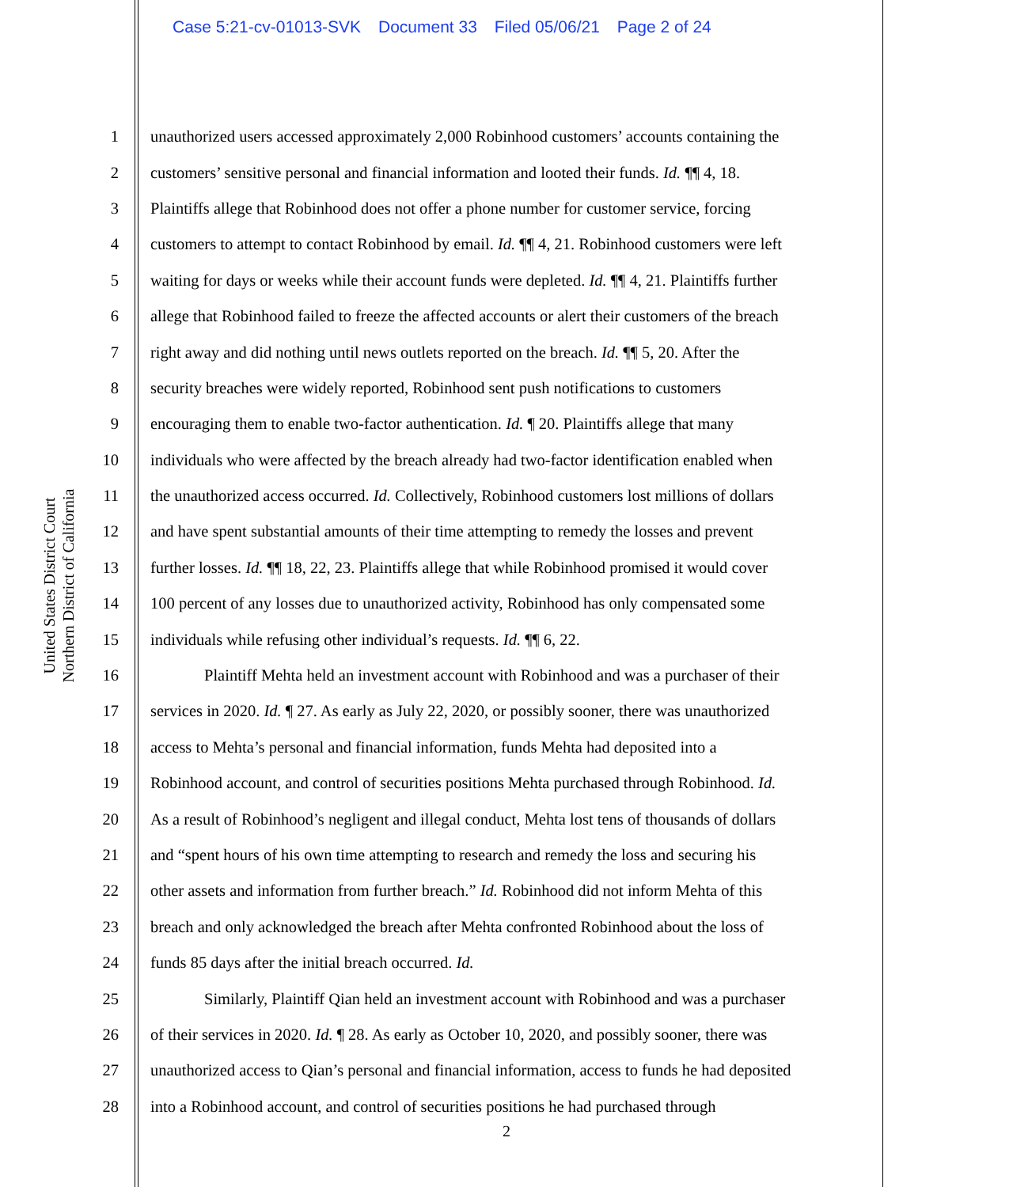Case 5:21-cv-01013-SVK Document 33 Filed 05/06/21 Page 2 of 24
United States District Court
Northern District of California
1 unauthorized users accessed approximately 2,000 Robinhood customers’ accounts containing the
2 customers’ sensitive personal and financial information and looted their funds. Id. ¶¶ 4, 18.
3 Plaintiffs allege that Robinhood does not offer a phone number for customer service, forcing
4 customers to attempt to contact Robinhood by email. Id. ¶¶ 4, 21. Robinhood customers were left
5 waiting for days or weeks while their account funds were depleted. Id. ¶¶ 4, 21. Plaintiffs further
6 allege that Robinhood failed to freeze the affected accounts or alert their customers of the breach
7 right away and did nothing until news outlets reported on the breach. Id. ¶¶ 5, 20. After the
8 security breaches were widely reported, Robinhood sent push notifications to customers
9 encouraging them to enable two-factor authentication. Id. ¶ 20. Plaintiffs allege that many
10 individuals who were affected by the breach already had two-factor identification enabled when
11 the unauthorized access occurred. Id. Collectively, Robinhood customers lost millions of dollars
12 and have spent substantial amounts of their time attempting to remedy the losses and prevent
13 further losses. Id. ¶¶ 18, 22, 23. Plaintiffs allege that while Robinhood promised it would cover
14 100 percent of any losses due to unauthorized activity, Robinhood has only compensated some
15 individuals while refusing other individual’s requests. Id. ¶¶ 6, 22.
16 Plaintiff Mehta held an investment account with Robinhood and was a purchaser of their
17 services in 2020. Id. ¶ 27. As early as July 22, 2020, or possibly sooner, there was unauthorized
18 access to Mehta’s personal and financial information, funds Mehta had deposited into a
19 Robinhood account, and control of securities positions Mehta purchased through Robinhood. Id.
20 As a result of Robinhood’s negligent and illegal conduct, Mehta lost tens of thousands of dollars
21 and “spent hours of his own time attempting to research and remedy the loss and securing his
22 other assets and information from further breach.” Id. Robinhood did not inform Mehta of this
23 breach and only acknowledged the breach after Mehta confronted Robinhood about the loss of
24 funds 85 days after the initial breach occurred. Id.
25 Similarly, Plaintiff Qian held an investment account with Robinhood and was a purchaser
26 of their services in 2020. Id. ¶ 28. As early as October 10, 2020, and possibly sooner, there was
27 unauthorized access to Qian’s personal and financial information, access to funds he had deposited
28 into a Robinhood account, and control of securities positions he had purchased through
2